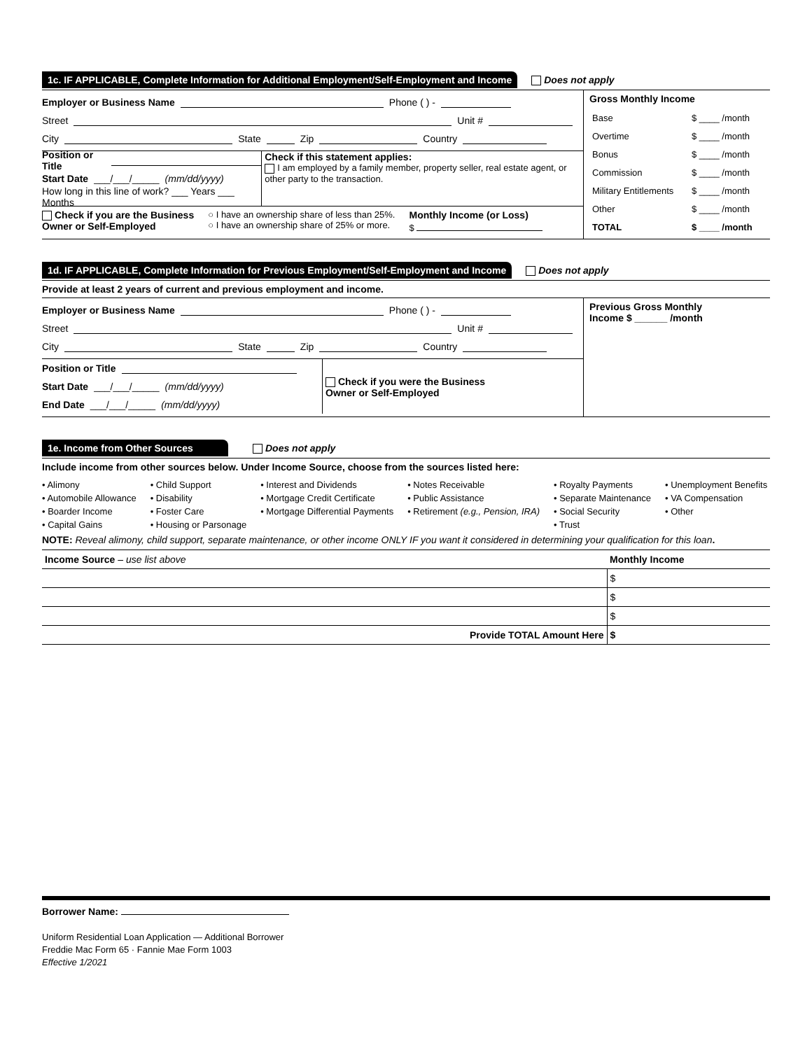1c. IF APPLICABLE, Complete Information for Additional Employment/Self-Employment and Income Does not apply
Employer or Business Name Phone ( ) -
Street Unit #
City State Zip Country
Position or Title
Start Date ___/___/_____ (mm/dd/yyyy)
How long in this line of work? ___ Years ___ Months
Check if this statement applies:
I am employed by a family member, property seller, real estate agent, or other party to the transaction.
Check if you are the Business
Owner or Self-Employed
○ I have an ownership share of less than 25%.
○ I have an ownership share of 25% or more.
Monthly Income (or Loss)
$
Gross Monthly Income
| Base | $ ____ /month |
| Overtime | $ ____ /month |
| Bonus | $ ____ /month |
| Commission | $ ____ /month |
| Military Entitlements | $ ____ /month |
| Other | $ ____ /month |
| TOTAL | $ ____ /month |
1d. IF APPLICABLE, Complete Information for Previous Employment/Self-Employment and Income Does not apply
Provide at least 2 years of current and previous employment and income.
Employer or Business Name Phone ( ) -
Street Unit #
City State Zip Country
Position or Title
Start Date ___/___/_____ (mm/dd/yyyy)
End Date ___/___/_____ (mm/dd/yyyy)
Check if you were the Business
Owner or Self-Employed
Previous Gross Monthly
Income $ ______ /month
1e. Income from Other Sources Does not apply
Include income from other sources below. Under Income Source, choose from the sources listed here:
• Alimony
• Automobile Allowance
• Boarder Income
• Capital Gains
• Child Support
• Disability
• Foster Care
• Housing or Parsonage
• Interest and Dividends
• Mortgage Credit Certificate
• Mortgage Differential Payments
• Notes Receivable
• Public Assistance
• Retirement (e.g., Pension, IRA)
• Royalty Payments
• Separate Maintenance
• Social Security
• Trust
• Unemployment Benefits
• VA Compensation
• Other
NOTE: Reveal alimony, child support, separate maintenance, or other income ONLY IF you want it considered in determining your qualification for this loan.
| Income Source – use list above | Monthly Income |
| | $ |
| | $ |
| | $ |
| Provide TOTAL Amount Here | $ |
Borrower Name:
Uniform Residential Loan Application — Additional Borrower
Freddie Mac Form 65 · Fannie Mae Form 1003
Effective 1/2021